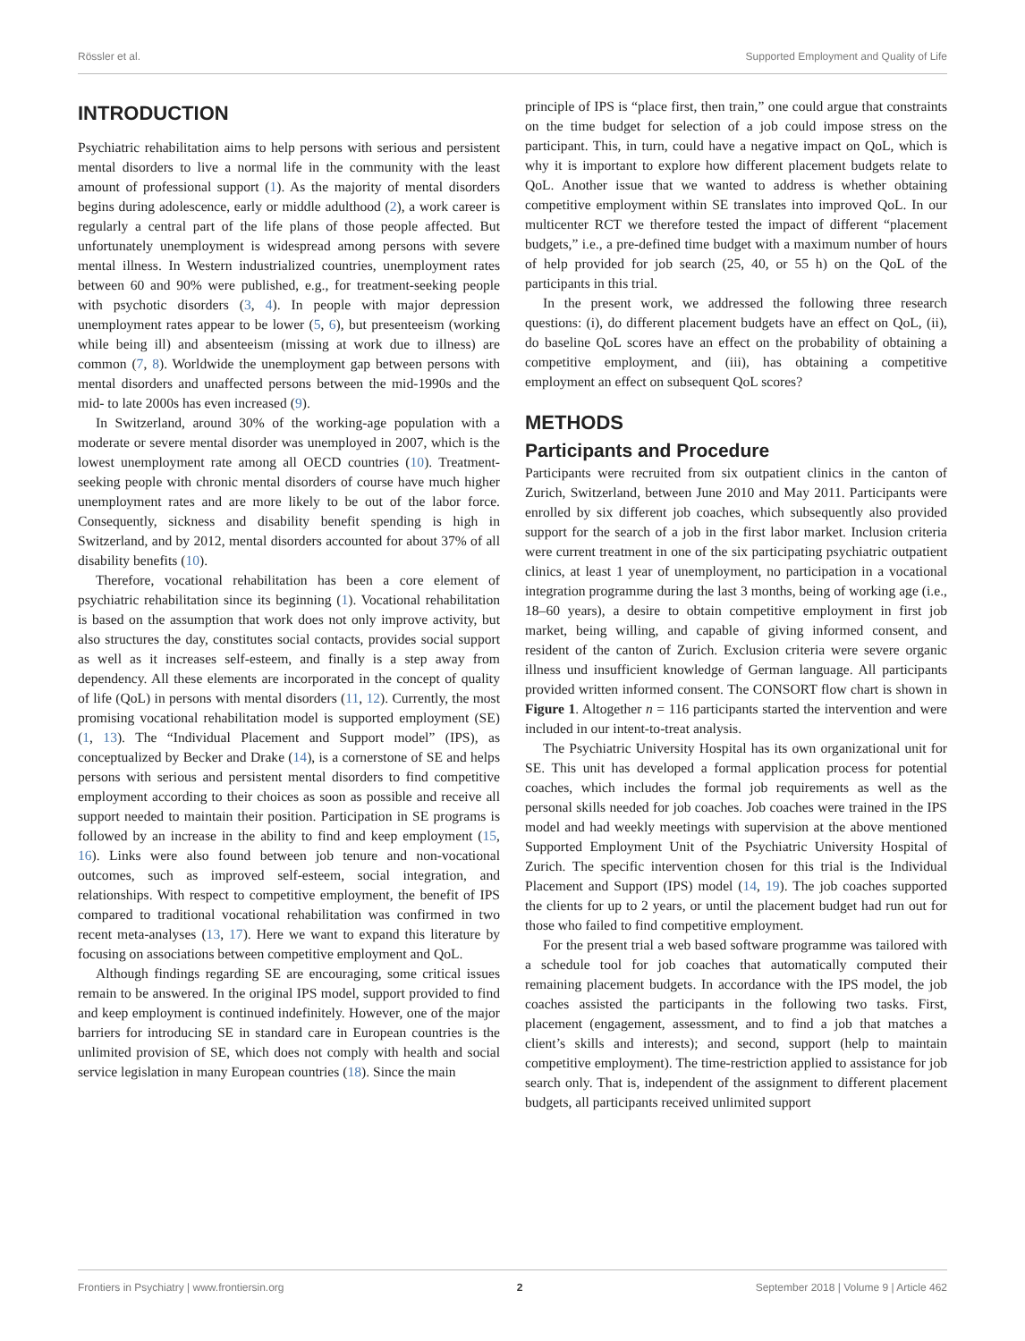Rössler et al. Supported Employment and Quality of Life
INTRODUCTION
Psychiatric rehabilitation aims to help persons with serious and persistent mental disorders to live a normal life in the community with the least amount of professional support (1). As the majority of mental disorders begins during adolescence, early or middle adulthood (2), a work career is regularly a central part of the life plans of those people affected. But unfortunately unemployment is widespread among persons with severe mental illness. In Western industrialized countries, unemployment rates between 60 and 90% were published, e.g., for treatment-seeking people with psychotic disorders (3, 4). In people with major depression unemployment rates appear to be lower (5, 6), but presenteeism (working while being ill) and absenteeism (missing at work due to illness) are common (7, 8). Worldwide the unemployment gap between persons with mental disorders and unaffected persons between the mid-1990s and the mid- to late 2000s has even increased (9).
In Switzerland, around 30% of the working-age population with a moderate or severe mental disorder was unemployed in 2007, which is the lowest unemployment rate among all OECD countries (10). Treatment-seeking people with chronic mental disorders of course have much higher unemployment rates and are more likely to be out of the labor force. Consequently, sickness and disability benefit spending is high in Switzerland, and by 2012, mental disorders accounted for about 37% of all disability benefits (10).
Therefore, vocational rehabilitation has been a core element of psychiatric rehabilitation since its beginning (1). Vocational rehabilitation is based on the assumption that work does not only improve activity, but also structures the day, constitutes social contacts, provides social support as well as it increases self-esteem, and finally is a step away from dependency. All these elements are incorporated in the concept of quality of life (QoL) in persons with mental disorders (11, 12). Currently, the most promising vocational rehabilitation model is supported employment (SE) (1, 13). The “Individual Placement and Support model” (IPS), as conceptualized by Becker and Drake (14), is a cornerstone of SE and helps persons with serious and persistent mental disorders to find competitive employment according to their choices as soon as possible and receive all support needed to maintain their position. Participation in SE programs is followed by an increase in the ability to find and keep employment (15, 16). Links were also found between job tenure and non-vocational outcomes, such as improved self-esteem, social integration, and relationships. With respect to competitive employment, the benefit of IPS compared to traditional vocational rehabilitation was confirmed in two recent meta-analyses (13, 17). Here we want to expand this literature by focusing on associations between competitive employment and QoL.
Although findings regarding SE are encouraging, some critical issues remain to be answered. In the original IPS model, support provided to find and keep employment is continued indefinitely. However, one of the major barriers for introducing SE in standard care in European countries is the unlimited provision of SE, which does not comply with health and social service legislation in many European countries (18). Since the main
principle of IPS is “place first, then train,” one could argue that constraints on the time budget for selection of a job could impose stress on the participant. This, in turn, could have a negative impact on QoL, which is why it is important to explore how different placement budgets relate to QoL. Another issue that we wanted to address is whether obtaining competitive employment within SE translates into improved QoL. In our multicenter RCT we therefore tested the impact of different “placement budgets,” i.e., a pre-defined time budget with a maximum number of hours of help provided for job search (25, 40, or 55 h) on the QoL of the participants in this trial.
In the present work, we addressed the following three research questions: (i), do different placement budgets have an effect on QoL, (ii), do baseline QoL scores have an effect on the probability of obtaining a competitive employment, and (iii), has obtaining a competitive employment an effect on subsequent QoL scores?
METHODS
Participants and Procedure
Participants were recruited from six outpatient clinics in the canton of Zurich, Switzerland, between June 2010 and May 2011. Participants were enrolled by six different job coaches, which subsequently also provided support for the search of a job in the first labor market. Inclusion criteria were current treatment in one of the six participating psychiatric outpatient clinics, at least 1 year of unemployment, no participation in a vocational integration programme during the last 3 months, being of working age (i.e., 18–60 years), a desire to obtain competitive employment in first job market, being willing, and capable of giving informed consent, and resident of the canton of Zurich. Exclusion criteria were severe organic illness und insufficient knowledge of German language. All participants provided written informed consent. The CONSORT flow chart is shown in Figure 1. Altogether n = 116 participants started the intervention and were included in our intent-to-treat analysis.
The Psychiatric University Hospital has its own organizational unit for SE. This unit has developed a formal application process for potential coaches, which includes the formal job requirements as well as the personal skills needed for job coaches. Job coaches were trained in the IPS model and had weekly meetings with supervision at the above mentioned Supported Employment Unit of the Psychiatric University Hospital of Zurich. The specific intervention chosen for this trial is the Individual Placement and Support (IPS) model (14, 19). The job coaches supported the clients for up to 2 years, or until the placement budget had run out for those who failed to find competitive employment.
For the present trial a web based software programme was tailored with a schedule tool for job coaches that automatically computed their remaining placement budgets. In accordance with the IPS model, the job coaches assisted the participants in the following two tasks. First, placement (engagement, assessment, and to find a job that matches a client’s skills and interests); and second, support (help to maintain competitive employment). The time-restriction applied to assistance for job search only. That is, independent of the assignment to different placement budgets, all participants received unlimited support
Frontiers in Psychiatry | www.frontiersin.org 2 September 2018 | Volume 9 | Article 462